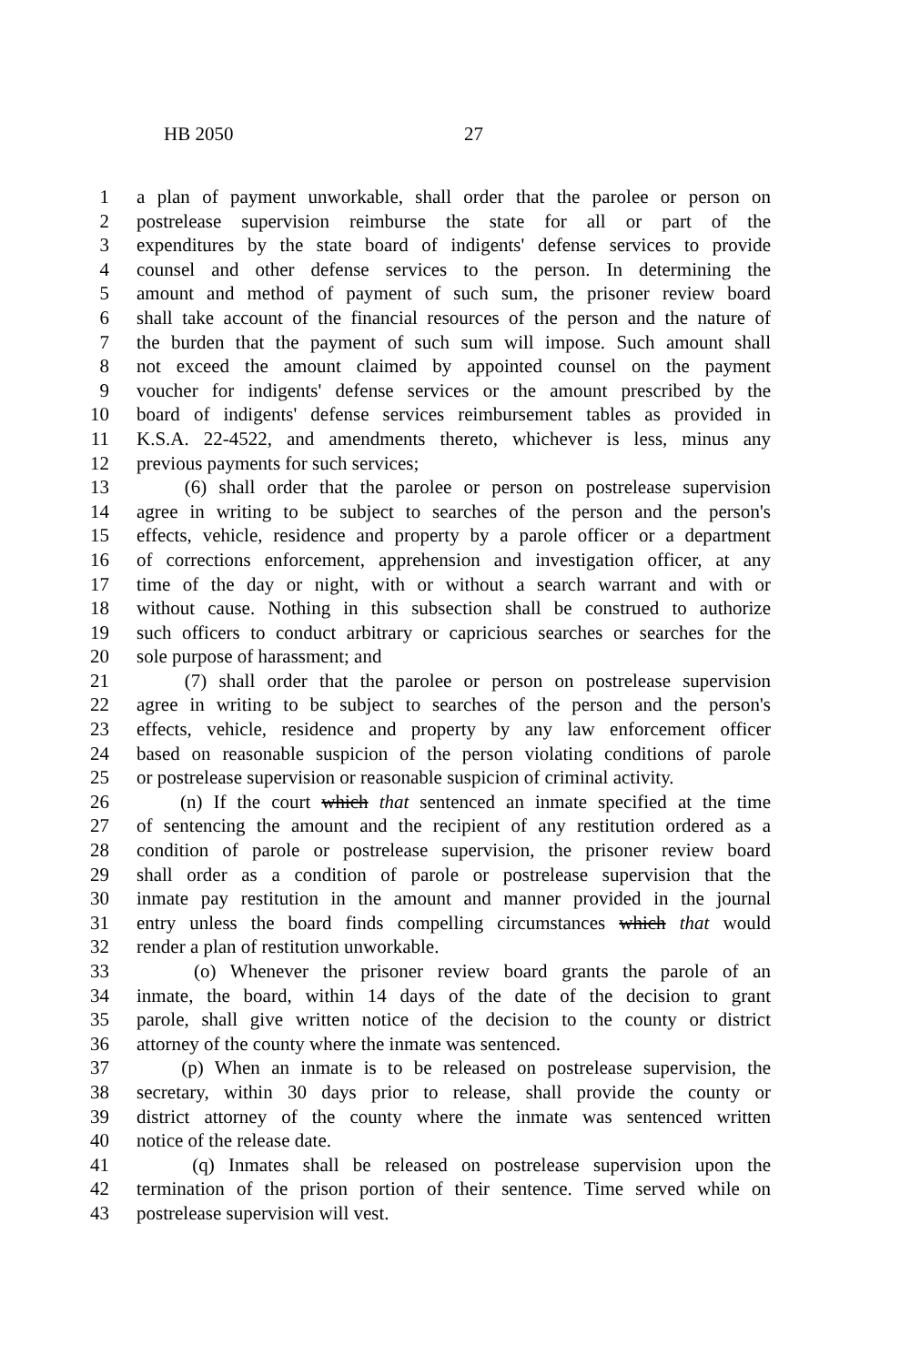HB 2050 27
1 a plan of payment unworkable, shall order that the parolee or person on
2 postrelease supervision reimburse the state for all or part of the
3 expenditures by the state board of indigents' defense services to provide
4 counsel and other defense services to the person. In determining the
5 amount and method of payment of such sum, the prisoner review board
6 shall take account of the financial resources of the person and the nature of
7 the burden that the payment of such sum will impose. Such amount shall
8 not exceed the amount claimed by appointed counsel on the payment
9 voucher for indigents' defense services or the amount prescribed by the
10 board of indigents' defense services reimbursement tables as provided in
11 K.S.A. 22-4522, and amendments thereto, whichever is less, minus any
12 previous payments for such services;
13 (6) shall order that the parolee or person on postrelease supervision
14 agree in writing to be subject to searches of the person and the person's
15 effects, vehicle, residence and property by a parole officer or a department
16 of corrections enforcement, apprehension and investigation officer, at any
17 time of the day or night, with or without a search warrant and with or
18 without cause. Nothing in this subsection shall be construed to authorize
19 such officers to conduct arbitrary or capricious searches or searches for the
20 sole purpose of harassment; and
21 (7) shall order that the parolee or person on postrelease supervision
22 agree in writing to be subject to searches of the person and the person's
23 effects, vehicle, residence and property by any law enforcement officer
24 based on reasonable suspicion of the person violating conditions of parole
25 or postrelease supervision or reasonable suspicion of criminal activity.
26 (n) If the court which that sentenced an inmate specified at the time
27 of sentencing the amount and the recipient of any restitution ordered as a
28 condition of parole or postrelease supervision, the prisoner review board
29 shall order as a condition of parole or postrelease supervision that the
30 inmate pay restitution in the amount and manner provided in the journal
31 entry unless the board finds compelling circumstances which that would
32 render a plan of restitution unworkable.
33 (o) Whenever the prisoner review board grants the parole of an
34 inmate, the board, within 14 days of the date of the decision to grant
35 parole, shall give written notice of the decision to the county or district
36 attorney of the county where the inmate was sentenced.
37 (p) When an inmate is to be released on postrelease supervision, the
38 secretary, within 30 days prior to release, shall provide the county or
39 district attorney of the county where the inmate was sentenced written
40 notice of the release date.
41 (q) Inmates shall be released on postrelease supervision upon the
42 termination of the prison portion of their sentence. Time served while on
43 postrelease supervision will vest.